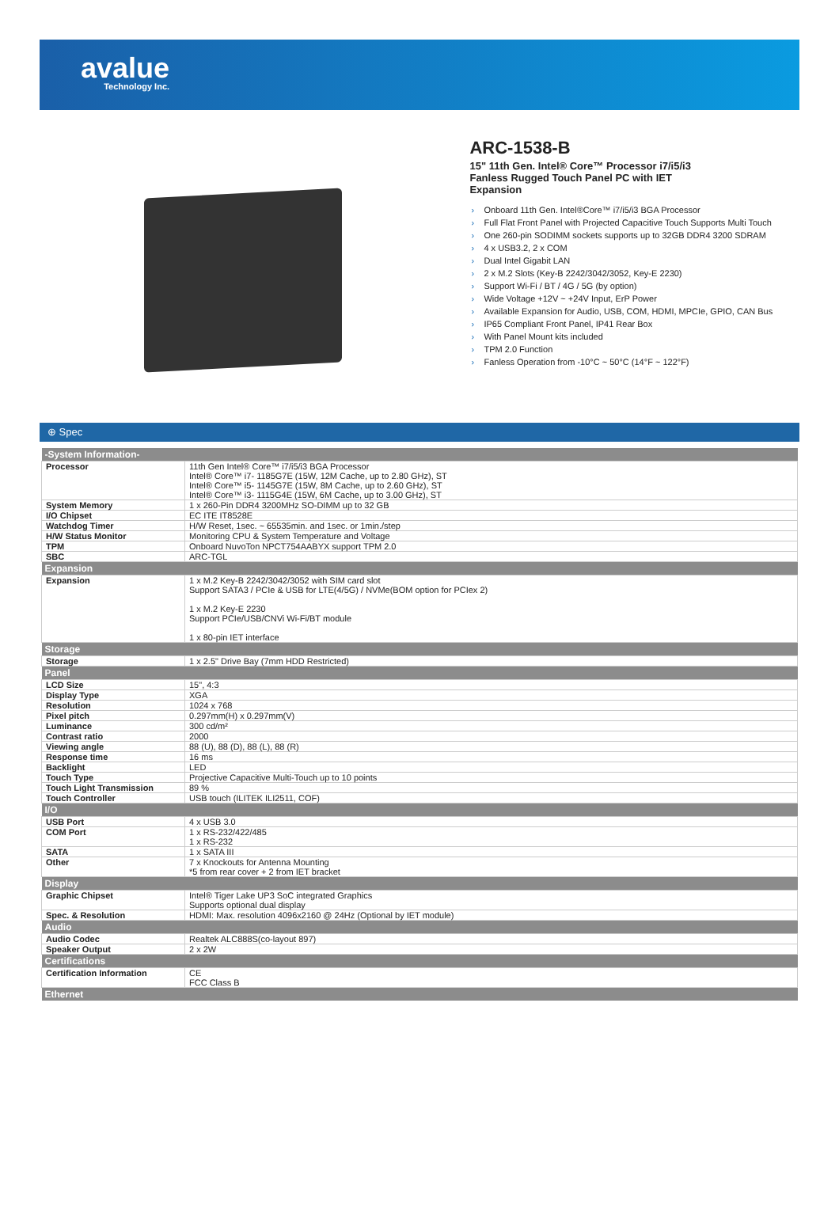avalue
Technology Inc.
ARC-1538-B
15" 11th Gen. Intel® Core™ Processor i7/i5/i3
Fanless Rugged Touch Panel PC with IET
Expansion
› Onboard 11th Gen. Intel®Core™ i7/i5/i3 BGA Processor
› Full Flat Front Panel with Projected Capacitive Touch Supports Multi Touch
› One 260-pin SODIMM sockets supports up to 32GB DDR4 3200 SDRAM
› 4 x USB3.2, 2 x COM
› Dual Intel Gigabit LAN
› 2 x M.2 Slots (Key-B 2242/3042/3052, Key-E 2230)
› Support Wi-Fi / BT / 4G / 5G (by option)
› Wide Voltage +12V ~ +24V Input, ErP Power
› Available Expansion for Audio, USB, COM, HDMI, MPCIe, GPIO, CAN Bus
› IP65 Compliant Front Panel, IP41 Rear Box
› With Panel Mount kits included
› TPM 2.0 Function
› Fanless Operation from -10°C ~ 50°C (14°F ~ 122°F)
⊕ Spec
| -System Information- | |
| --- | --- |
| Processor | 11th Gen Intel® Core™ i7/i5/i3 BGA Processor Intel® Core™ i7- 1185G7E (15W, 12M Cache, up to 2.80 GHz), ST Intel® Core™ i5- 1145G7E (15W, 8M Cache, up to 2.60 GHz), ST Intel® Core™ i3- 1115G4E (15W, 6M Cache, up to 3.00 GHz), ST |
| System Memory | 1 x 260-Pin DDR4 3200MHz SO-DIMM up to 32 GB |
| I/O Chipset | EC ITE IT8528E |
| Watchdog Timer | H/W Reset, 1sec. ~ 65535min. and 1sec. or 1min./step |
| H/W Status Monitor | Monitoring CPU & System Temperature and Voltage |
| TPM | Onboard NuvoTon NPCT754AABYX support TPM 2.0 |
| SBC | ARC-TGL |
| Expansion | |
| Expansion | 1 x M.2 Key-B 2242/3042/3052 with SIM card slot Support SATA3 / PCIe & USB for LTE(4/5G) / NVMe(BOM option for PCIex 2) 1 x M.2 Key-E 2230 Support PCIe/USB/CNVi Wi-Fi/BT module 1 x 80-pin IET interface |
| Storage | |
| Storage | 1 x 2.5" Drive Bay (7mm HDD Restricted) |
| Panel | |
| LCD Size | 15", 4:3 |
| Display Type | XGA |
| Resolution | 1024 x 768 |
| Pixel pitch | 0.297mm(H) x 0.297mm(V) |
| Luminance | 300 cd/m² |
| Contrast ratio | 2000 |
| Viewing angle | 88 (U), 88 (D), 88 (L), 88 (R) |
| Response time | 16 ms |
| Backlight | LED |
| Touch Type | Projective Capacitive Multi-Touch up to 10 points |
| Touch Light Transmission | 89 % |
| Touch Controller | USB touch (ILITEK ILI2511, COF) |
| I/O | |
| USB Port | 4 x USB 3.0 |
| COM Port | 1 x RS-232/422/485 1 x RS-232 |
| SATA | 1 x SATA III |
| Other | 7 x Knockouts for Antenna Mounting *5 from rear cover + 2 from IET bracket |
| Display | |
| Graphic Chipset | Intel® Tiger Lake UP3 SoC integrated Graphics Supports optional dual display |
| Spec. & Resolution | HDMI: Max. resolution 4096x2160 @ 24Hz (Optional by IET module) |
| Audio | |
| Audio Codec | Realtek ALC888S(co-layout 897) |
| Speaker Output | 2 x 2W |
| Certifications | |
| Certification Information | CE FCC Class B |
| Ethernet | |